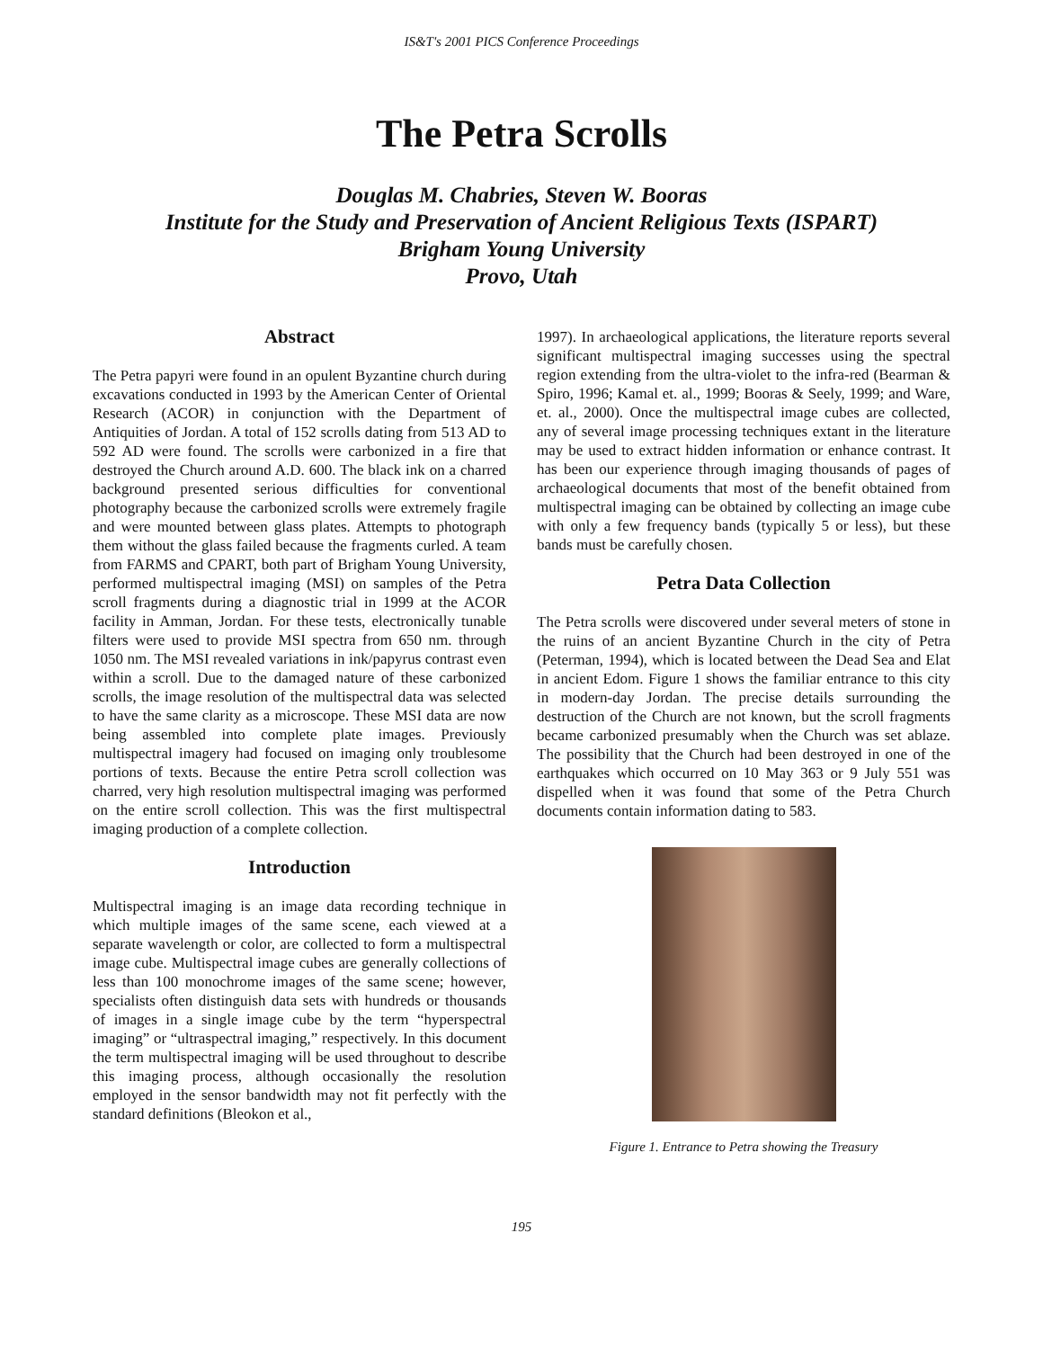IS&T's 2001 PICS Conference Proceedings
The Petra Scrolls
Douglas M. Chabries, Steven W. Booras
Institute for the Study and Preservation of Ancient Religious Texts (ISPART)
Brigham Young University
Provo, Utah
Abstract
The Petra papyri were found in an opulent Byzantine church during excavations conducted in 1993 by the American Center of Oriental Research (ACOR) in conjunction with the Department of Antiquities of Jordan. A total of 152 scrolls dating from 513 AD to 592 AD were found. The scrolls were carbonized in a fire that destroyed the Church around A.D. 600. The black ink on a charred background presented serious difficulties for conventional photography because the carbonized scrolls were extremely fragile and were mounted between glass plates. Attempts to photograph them without the glass failed because the fragments curled. A team from FARMS and CPART, both part of Brigham Young University, performed multispectral imaging (MSI) on samples of the Petra scroll fragments during a diagnostic trial in 1999 at the ACOR facility in Amman, Jordan. For these tests, electronically tunable filters were used to provide MSI spectra from 650 nm. through 1050 nm. The MSI revealed variations in ink/papyrus contrast even within a scroll. Due to the damaged nature of these carbonized scrolls, the image resolution of the multispectral data was selected to have the same clarity as a microscope. These MSI data are now being assembled into complete plate images. Previously multispectral imagery had focused on imaging only troublesome portions of texts. Because the entire Petra scroll collection was charred, very high resolution multispectral imaging was performed on the entire scroll collection. This was the first multispectral imaging production of a complete collection.
Introduction
Multispectral imaging is an image data recording technique in which multiple images of the same scene, each viewed at a separate wavelength or color, are collected to form a multispectral image cube. Multispectral image cubes are generally collections of less than 100 monochrome images of the same scene; however, specialists often distinguish data sets with hundreds or thousands of images in a single image cube by the term “hyperspectral imaging” or “ultraspectral imaging,” respectively. In this document the term multispectral imaging will be used throughout to describe this imaging process, although occasionally the resolution employed in the sensor bandwidth may not fit perfectly with the standard definitions (Bleokon et al.,
1997). In archaeological applications, the literature reports several significant multispectral imaging successes using the spectral region extending from the ultra-violet to the infra-red (Bearman & Spiro, 1996; Kamal et. al., 1999; Booras & Seely, 1999; and Ware, et. al., 2000). Once the multispectral image cubes are collected, any of several image processing techniques extant in the literature may be used to extract hidden information or enhance contrast. It has been our experience through imaging thousands of pages of archaeological documents that most of the benefit obtained from multispectral imaging can be obtained by collecting an image cube with only a few frequency bands (typically 5 or less), but these bands must be carefully chosen.
Petra Data Collection
The Petra scrolls were discovered under several meters of stone in the ruins of an ancient Byzantine Church in the city of Petra (Peterman, 1994), which is located between the Dead Sea and Elat in ancient Edom. Figure 1 shows the familiar entrance to this city in modern-day Jordan. The precise details surrounding the destruction of the Church are not known, but the scroll fragments became carbonized presumably when the Church was set ablaze. The possibility that the Church had been destroyed in one of the earthquakes which occurred on 10 May 363 or 9 July 551 was dispelled when it was found that some of the Petra Church documents contain information dating to 583.
Figure 1. Entrance to Petra showing the Treasury
195